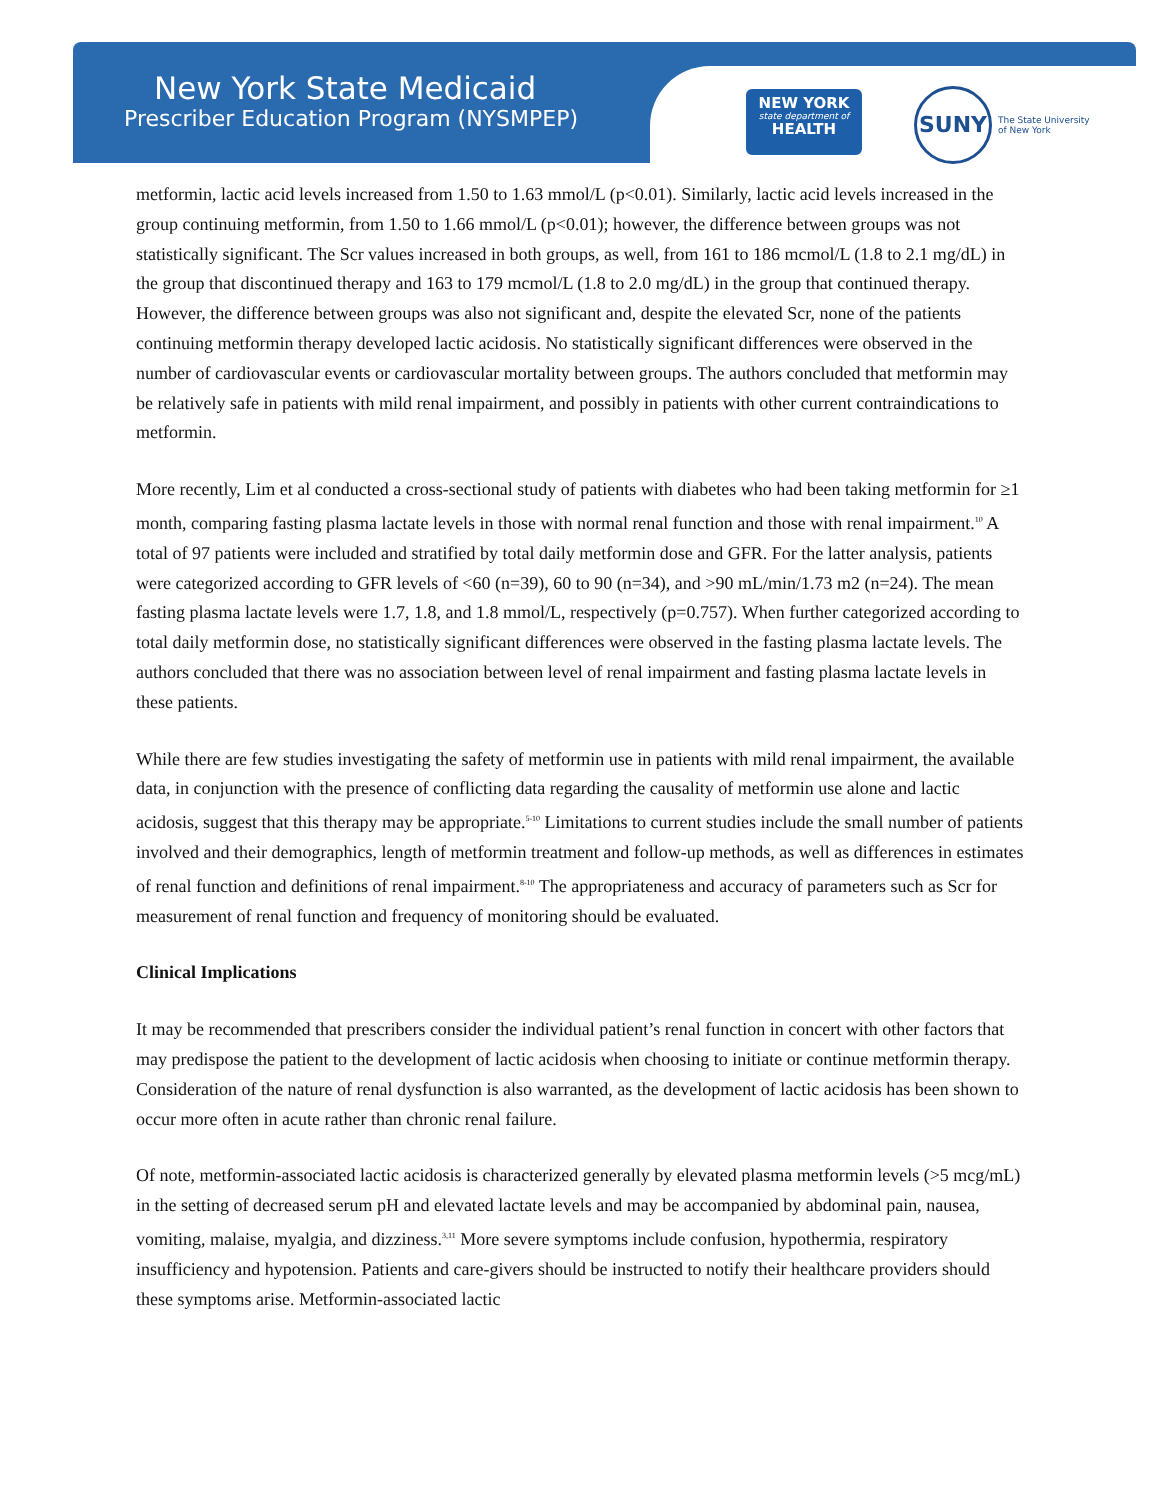New York State Medicaid
Prescriber Education Program (NYSMPEP)
NEW YORK
state department of
HEALTH
SUNY
The State University
of New York
metformin, lactic acid levels increased from 1.50 to 1.63 mmol/L (p<0.01). Similarly, lactic acid levels increased in the group continuing metformin, from 1.50 to 1.66 mmol/L (p<0.01); however, the difference between groups was not statistically significant. The Scr values increased in both groups, as well, from 161 to 186 mcmol/L (1.8 to 2.1 mg/dL) in the group that discontinued therapy and 163 to 179 mcmol/L (1.8 to 2.0 mg/dL) in the group that continued therapy. However, the difference between groups was also not significant and, despite the elevated Scr, none of the patients continuing metformin therapy developed lactic acidosis. No statistically significant differences were observed in the number of cardiovascular events or cardiovascular mortality between groups. The authors concluded that metformin may be relatively safe in patients with mild renal impairment, and possibly in patients with other current contraindications to metformin.
More recently, Lim et al conducted a cross-sectional study of patients with diabetes who had been taking metformin for ≥1 month, comparing fasting plasma lactate levels in those with normal renal function and those with renal impairment.<sup>10</sup> A total of 97 patients were included and stratified by total daily metformin dose and GFR. For the latter analysis, patients were categorized according to GFR levels of <60 (n=39), 60 to 90 (n=34), and >90 mL/min/1.73 m2 (n=24). The mean fasting plasma lactate levels were 1.7, 1.8, and 1.8 mmol/L, respectively (p=0.757). When further categorized according to total daily metformin dose, no statistically significant differences were observed in the fasting plasma lactate levels. The authors concluded that there was no association between level of renal impairment and fasting plasma lactate levels in these patients.
While there are few studies investigating the safety of metformin use in patients with mild renal impairment, the available data, in conjunction with the presence of conflicting data regarding the causality of metformin use alone and lactic acidosis, suggest that this therapy may be appropriate.<sup>5-10</sup> Limitations to current studies include the small number of patients involved and their demographics, length of metformin treatment and follow-up methods, as well as differences in estimates of renal function and definitions of renal impairment.<sup>8-10</sup> The appropriateness and accuracy of parameters such as Scr for measurement of renal function and frequency of monitoring should be evaluated.
Clinical Implications
It may be recommended that prescribers consider the individual patient’s renal function in concert with other factors that may predispose the patient to the development of lactic acidosis when choosing to initiate or continue metformin therapy. Consideration of the nature of renal dysfunction is also warranted, as the development of lactic acidosis has been shown to occur more often in acute rather than chronic renal failure.
Of note, metformin-associated lactic acidosis is characterized generally by elevated plasma metformin levels (>5 mcg/mL) in the setting of decreased serum pH and elevated lactate levels and may be accompanied by abdominal pain, nausea, vomiting, malaise, myalgia, and dizziness.<sup>3,11</sup> More severe symptoms include confusion, hypothermia, respiratory insufficiency and hypotension. Patients and care-givers should be instructed to notify their healthcare providers should these symptoms arise. Metformin-associated lactic